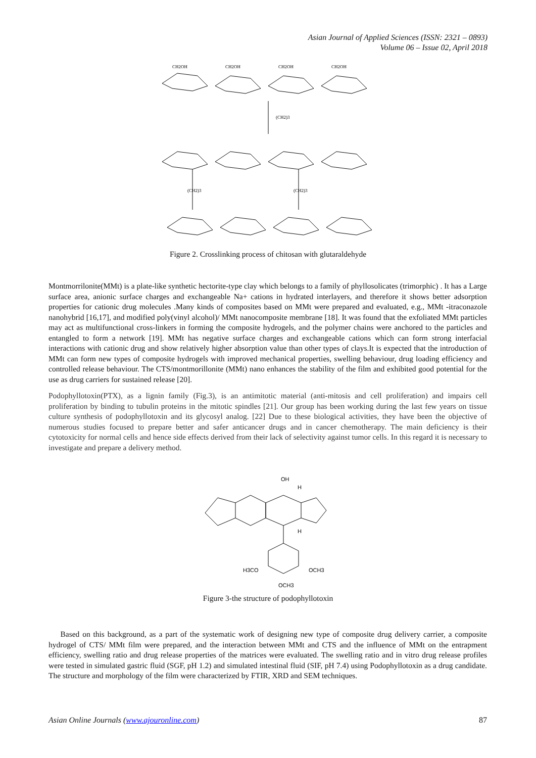Asian Journal of Applied Sciences (ISSN: 2321 – 0893)
Volume 06 – Issue 02, April 2018
CH2OH
CH2OH
CH2OH
CH2OH
(CH2)3
(CH2)3
(CH2)3
Figure 2. Crosslinking process of chitosan with glutaraldehyde
Montmorrilonite(MMt) is a plate-like synthetic hectorite-type clay which belongs to a family of phyllosolicates (trimorphic) . It has a Large surface area, anionic surface charges and exchangeable Na+ cations in hydrated interlayers, and therefore it shows better adsorption properties for cationic drug molecules .Many kinds of composites based on MMt were prepared and evaluated, e.g., MMt -itraconazole nanohybrid [16,17], and modified poly(vinyl alcohol)/ MMt nanocomposite membrane [18]. It was found that the exfoliated MMt particles may act as multifunctional cross-linkers in forming the composite hydrogels, and the polymer chains were anchored to the particles and entangled to form a network [19]. MMt has negative surface charges and exchangeable cations which can form strong interfacial interactions with cationic drug and show relatively higher absorption value than other types of clays.It is expected that the introduction of MMt can form new types of composite hydrogels with improved mechanical properties, swelling behaviour, drug loading efficiency and controlled release behaviour. The CTS/montmorillonite (MMt) nano enhances the stability of the film and exhibited good potential for the use as drug carriers for sustained release [20].
Podophyllotoxin(PTX), as a lignin family (Fig.3), is an antimitotic material (anti-mitosis and cell proliferation) and impairs cell proliferation by binding to tubulin proteins in the mitotic spindles [21]. Our group has been working during the last few years on tissue culture synthesis of podophyllotoxin and its glycosyl analog. [22] Due to these biological activities, they have been the objective of numerous studies focused to prepare better and safer anticancer drugs and in cancer chemotherapy. The main deficiency is their cytotoxicity for normal cells and hence side effects derived from their lack of selectivity against tumor cells. In this regard it is necessary to investigate and prepare a delivery method.
OH
H
H
H3CO
OCH3
OCH3
Figure 3-the structure of podophyllotoxin
Based on this background, as a part of the systematic work of designing new type of composite drug delivery carrier, a composite hydrogel of CTS/ MMt film were prepared, and the interaction between MMt and CTS and the influence of MMt on the entrapment efficiency, swelling ratio and drug release properties of the matrices were evaluated. The swelling ratio and in vitro drug release profiles were tested in simulated gastric fluid (SGF, pH 1.2) and simulated intestinal fluid (SIF, pH 7.4) using Podophyllotoxin as a drug candidate. The structure and morphology of the film were characterized by FTIR, XRD and SEM techniques.
Asian Online Journals (www.ajouronline.com) 87